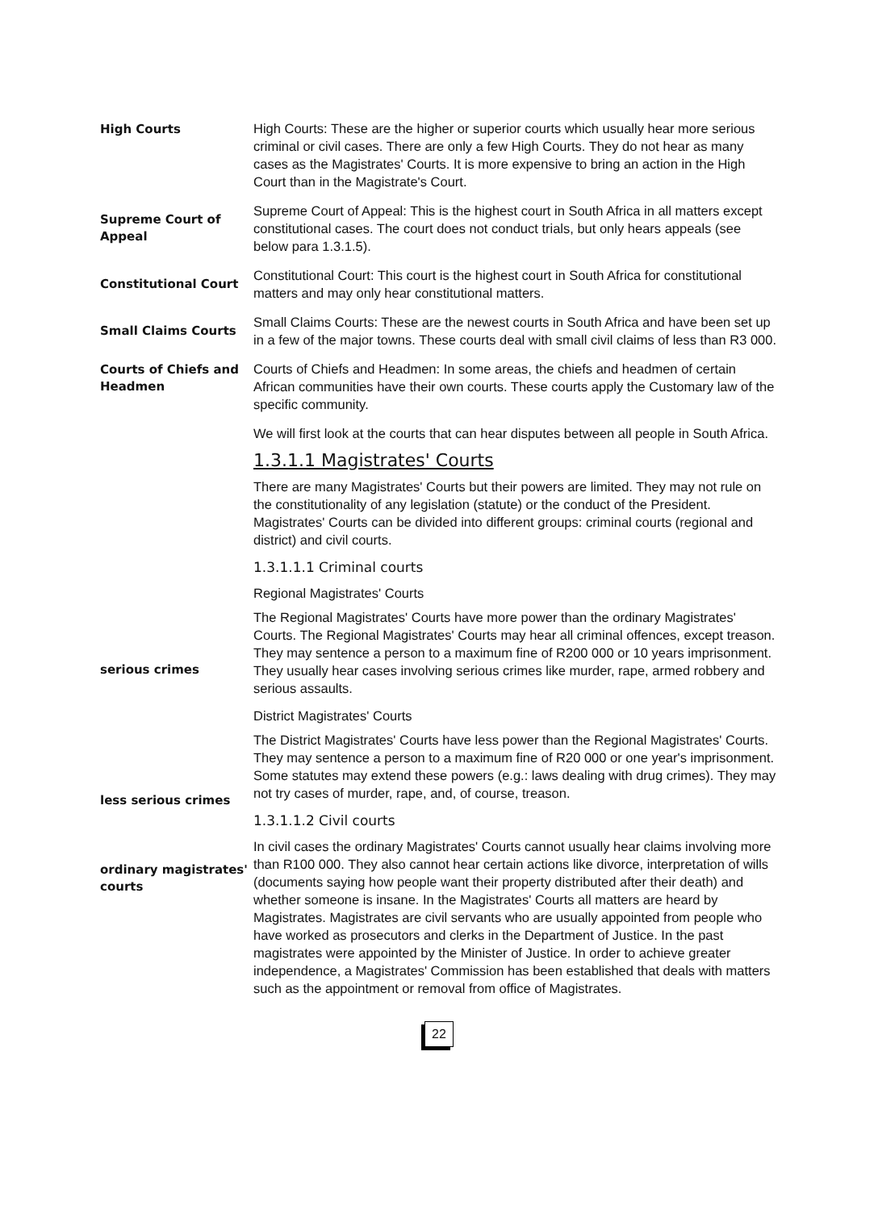High Courts
High Courts: These are the higher or superior courts which usually hear more serious criminal or civil cases. There are only a few High Courts. They do not hear as many cases as the Magistrates' Courts. It is more expensive to bring an action in the High Court than in the Magistrate's Court.
Supreme Court of Appeal
Supreme Court of Appeal: This is the highest court in South Africa in all matters except constitutional cases. The court does not conduct trials, but only hears appeals (see below para 1.3.1.5).
Constitutional Court
Constitutional Court: This court is the highest court in South Africa for constitutional matters and may only hear constitutional matters.
Small Claims Courts
Small Claims Courts: These are the newest courts in South Africa and have been set up in a few of the major towns. These courts deal with small civil claims of less than R3 000.
Courts of Chiefs and Headmen
Courts of Chiefs and Headmen: In some areas, the chiefs and headmen of certain African communities have their own courts. These courts apply the Customary law of the specific community.
We will first look at the courts that can hear disputes between all people in South Africa.
1.3.1.1 Magistrates' Courts
There are many Magistrates' Courts but their powers are limited. They may not rule on the constitutionality of any legislation (statute) or the conduct of the President. Magistrates' Courts can be divided into different groups: criminal courts (regional and district) and civil courts.
1.3.1.1.1 Criminal courts
Regional Magistrates' Courts
serious crimes
The Regional Magistrates' Courts have more power than the ordinary Magistrates' Courts. The Regional Magistrates' Courts may hear all criminal offences, except treason. They may sentence a person to a maximum fine of R200 000 or 10 years imprisonment. They usually hear cases involving serious crimes like murder, rape, armed robbery and serious assaults.
District Magistrates' Courts
less serious crimes
The District Magistrates' Courts have less power than the Regional Magistrates' Courts. They may sentence a person to a maximum fine of R20 000 or one year's imprisonment. Some statutes may extend these powers (e.g.: laws dealing with drug crimes). They may not try cases of murder, rape, and, of course, treason.
1.3.1.1.2 Civil courts
ordinary magistrates' courts
In civil cases the ordinary Magistrates' Courts cannot usually hear claims involving more than R100 000. They also cannot hear certain actions like divorce, interpretation of wills (documents saying how people want their property distributed after their death) and whether someone is insane. In the Magistrates' Courts all matters are heard by Magistrates. Magistrates are civil servants who are usually appointed from people who have worked as prosecutors and clerks in the Department of Justice. In the past magistrates were appointed by the Minister of Justice. In order to achieve greater independence, a Magistrates' Commission has been established that deals with matters such as the appointment or removal from office of Magistrates.
22